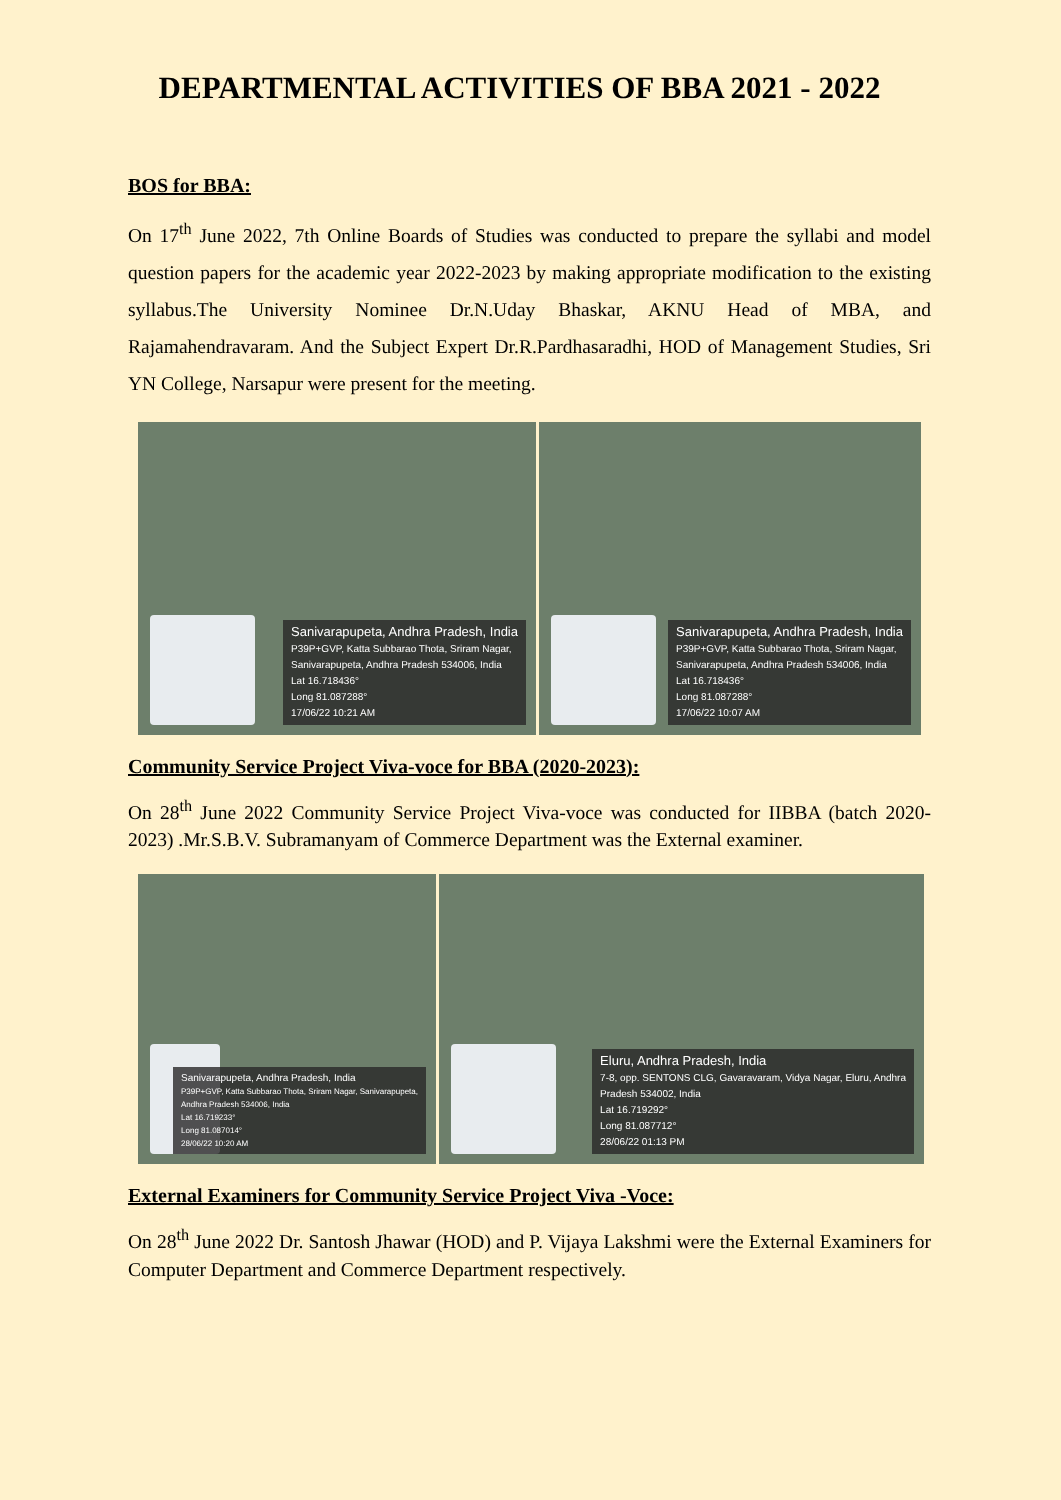DEPARTMENTAL ACTIVITIES OF BBA 2021 - 2022
BOS for BBA:
On 17<sup>th</sup> June 2022, 7th Online Boards of Studies was conducted to prepare the syllabi and model question papers for the academic year 2022-2023 by making appropriate modification to the existing syllabus.The University Nominee Dr.N.Uday Bhaskar, AKNU Head of MBA, and Rajamahendravaram. And the Subject Expert Dr.R.Pardhasaradhi, HOD of Management Studies, Sri YN College, Narsapur were present for the meeting.
Sanivarapupeta, Andhra Pradesh, India
P39P+GVP, Katta Subbarao Thota, Sriram Nagar,
Sanivarapupeta, Andhra Pradesh 534006, India
Lat 16.718436°
Long 81.087288°
17/06/22 10:21 AM
Sanivarapupeta, Andhra Pradesh, India
P39P+GVP, Katta Subbarao Thota, Sriram Nagar,
Sanivarapupeta, Andhra Pradesh 534006, India
Lat 16.718436°
Long 81.087288°
17/06/22 10:07 AM
Community Service Project Viva-voce for BBA (2020-2023):
On 28<sup>th</sup> June 2022 Community Service Project Viva-voce was conducted for IIBBA (batch 2020-2023) .Mr.S.B.V. Subramanyam of Commerce Department was the External examiner.
Sanivarapupeta, Andhra Pradesh, India
P39P+GVP, Katta Subbarao Thota, Sriram Nagar, Sanivarapupeta,
Andhra Pradesh 534006, India
Lat 16.719233°
Long 81.087014°
28/06/22 10:20 AM
Eluru, Andhra Pradesh, India
7-8, opp. SENTONS CLG, Gavaravaram, Vidya Nagar, Eluru, Andhra
Pradesh 534002, India
Lat 16.719292°
Long 81.087712°
28/06/22 01:13 PM
External Examiners for Community Service Project Viva -Voce:
On 28<sup>th</sup> June 2022 Dr. Santosh Jhawar (HOD) and P. Vijaya Lakshmi were the External Examiners for Computer Department and Commerce Department respectively.